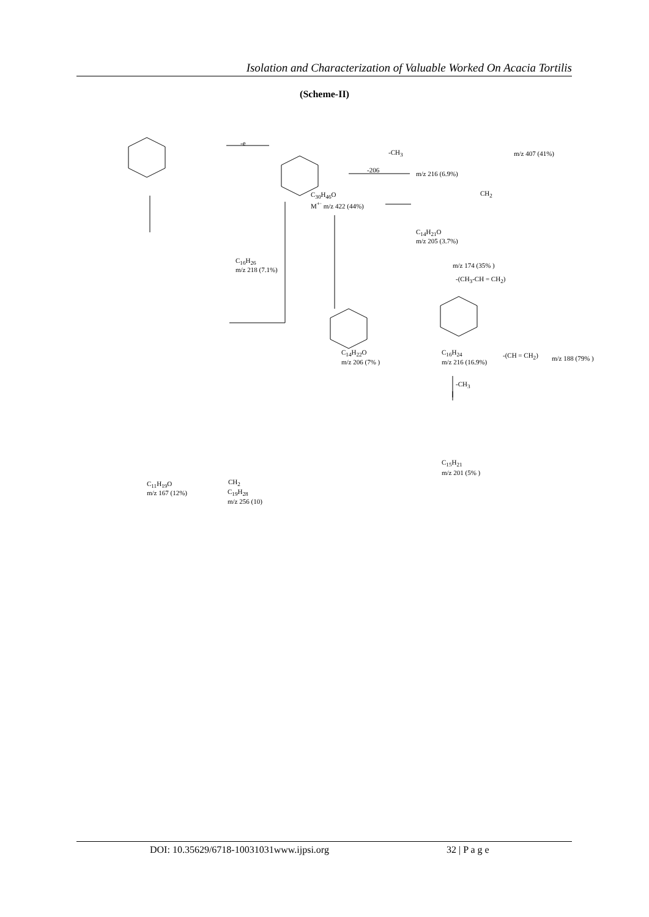Isolation and Characterization of Valuable Worked On Acacia Tortilis
(Scheme-II)
m/z 407 (41%) -CH<sub>3</sub>
-206 m/z 216 (6.9%)
-e
C<sub>30</sub>H<sub>46</sub>O
M<sup>+·</sup> m/z 422 (44%)
CH<sub>2</sub>
C<sub>14</sub>H<sub>21</sub>O
m/z 205 (3.7%)
C<sub>16</sub>H<sub>26</sub>
m/z 218 (7.1%)
m/z 174 (35% )
-(CH<sub>3</sub>-CH = CH<sub>2</sub>)
C<sub>14</sub>H<sub>22</sub>O
m/z 206 (7% )
C<sub>16</sub>H<sub>24</sub>
m/z 216 (16.9%)
-(CH = CH<sub>2</sub>) m/z 188 (79% )
-CH<sub>3</sub>
C<sub>15</sub>H<sub>21</sub>
m/z 201 (5% )
C<sub>11</sub>H<sub>19</sub>O
m/z 167 (12%)
CH<sub>2</sub>
C<sub>19</sub>H<sub>28</sub>
m/z 256 (10)
DOI: 10.35629/6718-10031031www.ijpsi.org 32 | P a g e